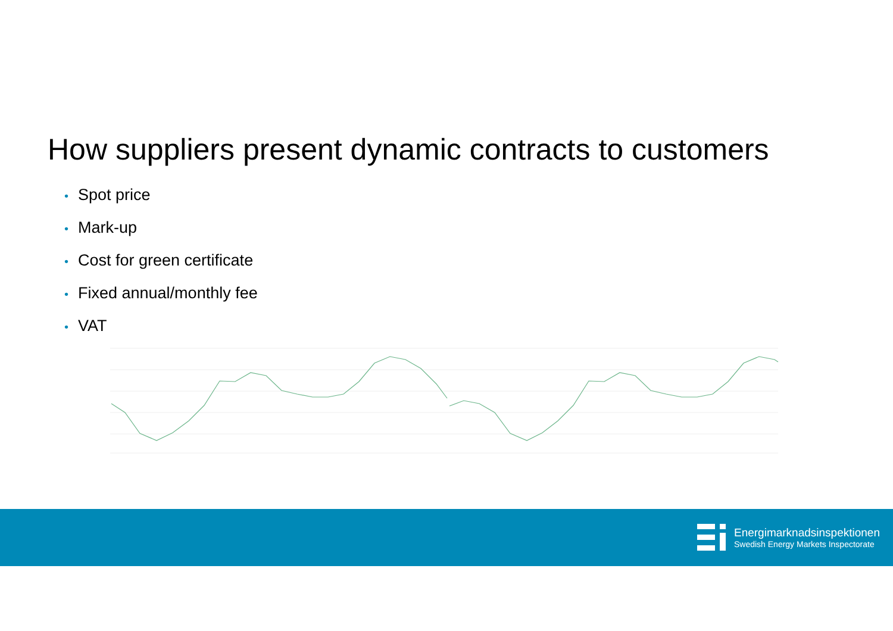How suppliers present dynamic contracts to customers
• Spot price
• Mark-up
• Cost for green certificate
• Fixed annual/monthly fee
• VAT
Energimarknadsinspektionen
Swedish Energy Markets Inspectorate